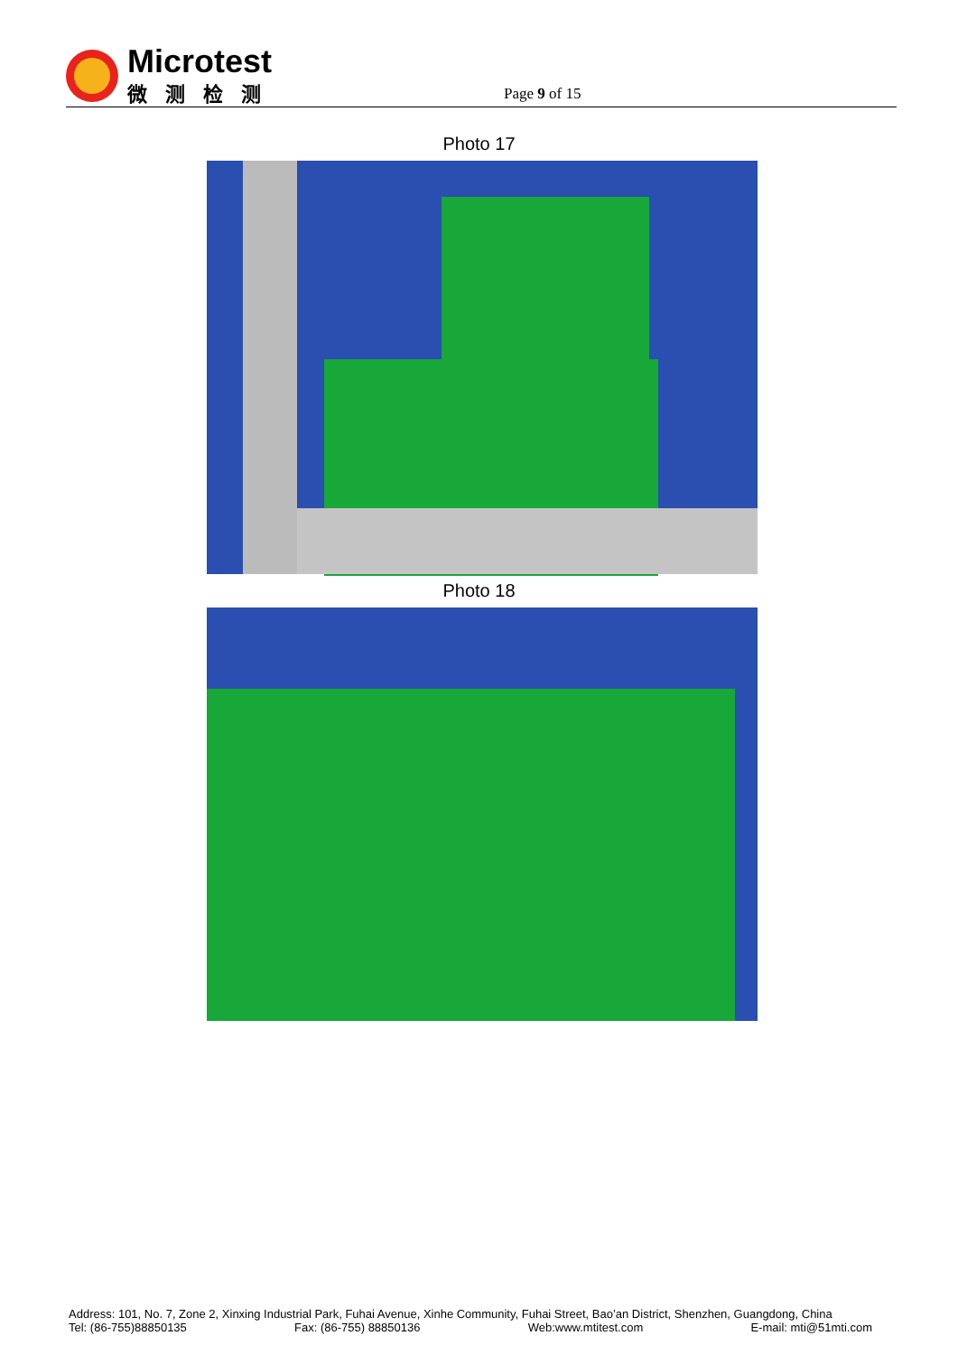Microtest
微测检测
Page 9 of 15
Photo 17
Photo 18
Address: 101, No. 7, Zone 2, Xinxing Industrial Park, Fuhai Avenue, Xinhe Community, Fuhai Street, Bao’an District, Shenzhen, Guangdong, China
Tel: (86-755)88850135 Fax: (86-755) 88850136 Web:www.mtitest.com E-mail: mti@51mti.com